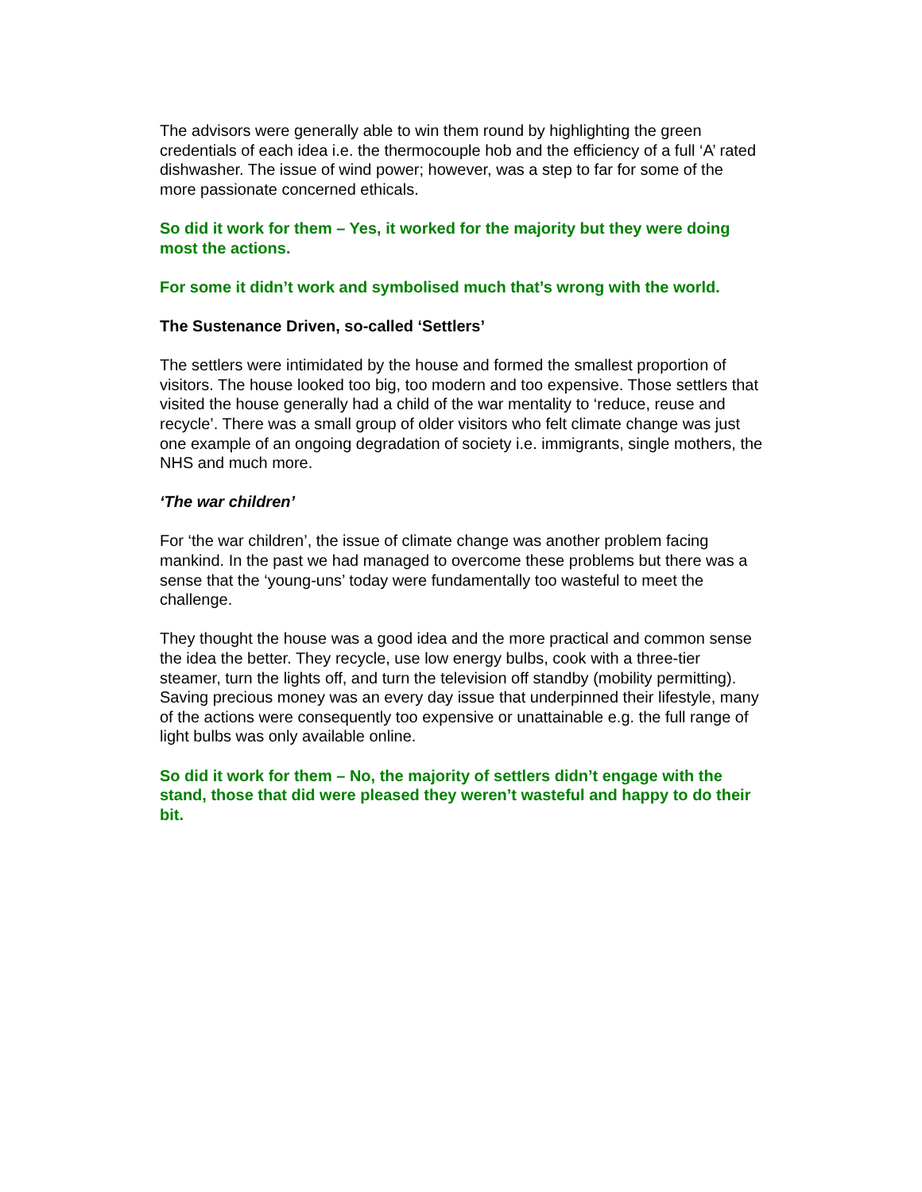The advisors were generally able to win them round by highlighting the green credentials of each idea i.e. the thermocouple hob and the efficiency of a full ‘A’ rated dishwasher. The issue of wind power; however, was a step to far for some of the more passionate concerned ethicals.
So did it work for them – Yes, it worked for the majority but they were doing most the actions.
For some it didn’t work and symbolised much that’s wrong with the world.
The Sustenance Driven, so-called ‘Settlers’
The settlers were intimidated by the house and formed the smallest proportion of visitors. The house looked too big, too modern and too expensive. Those settlers that visited the house generally had a child of the war mentality to ‘reduce, reuse and recycle’. There was a small group of older visitors who felt climate change was just one example of an ongoing degradation of society i.e. immigrants, single mothers, the NHS and much more.
‘The war children’
For ‘the war children’, the issue of climate change was another problem facing mankind. In the past we had managed to overcome these problems but there was a sense that the ‘young-uns’ today were fundamentally too wasteful to meet the challenge.
They thought the house was a good idea and the more practical and common sense the idea the better. They recycle, use low energy bulbs, cook with a three-tier steamer, turn the lights off, and turn the television off standby (mobility permitting). Saving precious money was an every day issue that underpinned their lifestyle, many of the actions were consequently too expensive or unattainable e.g. the full range of light bulbs was only available online.
So did it work for them – No, the majority of settlers didn’t engage with the stand, those that did were pleased they weren’t wasteful and happy to do their bit.